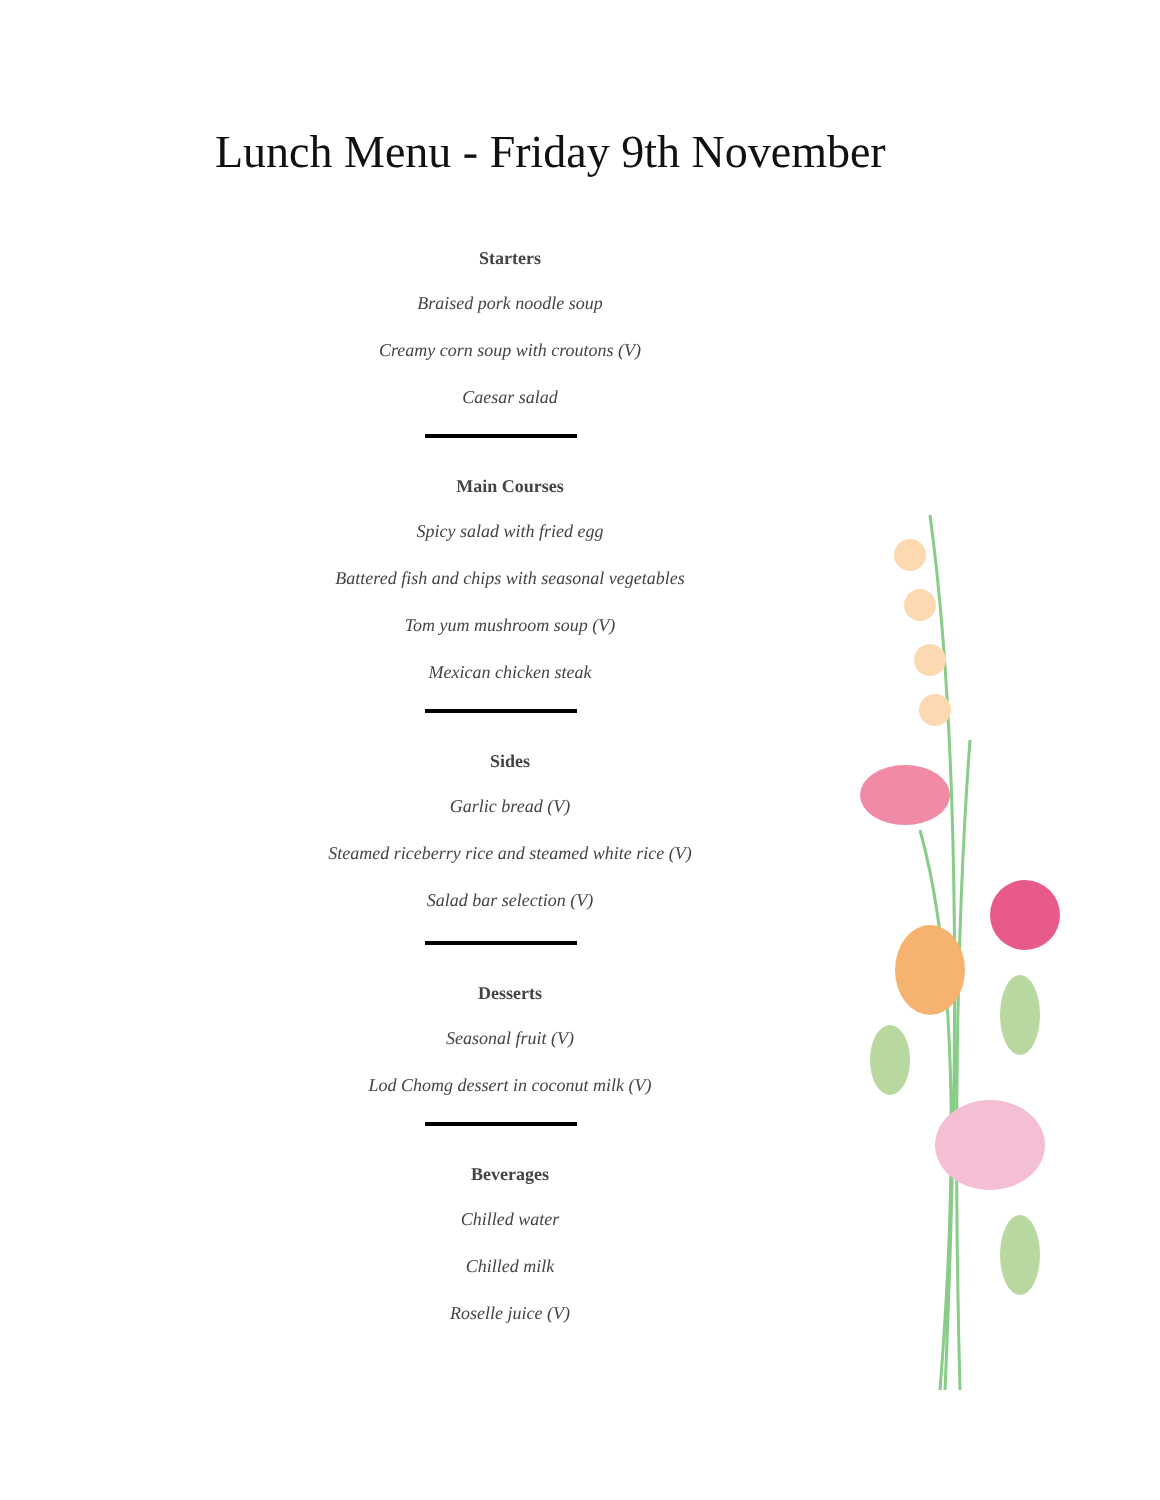Lunch Menu - Friday 9th November
Starters
Braised pork noodle soup
Creamy corn soup with croutons (V)
Caesar salad
Main Courses
Spicy salad with fried egg
Battered fish and chips with seasonal vegetables
Tom yum mushroom soup (V)
Mexican chicken steak
Sides
Garlic bread (V)
Steamed riceberry rice and steamed white rice (V)
Salad bar selection (V)
Desserts
Seasonal fruit (V)
Lod Chomg dessert in coconut milk (V)
Beverages
Chilled water
Chilled milk
Roselle juice (V)